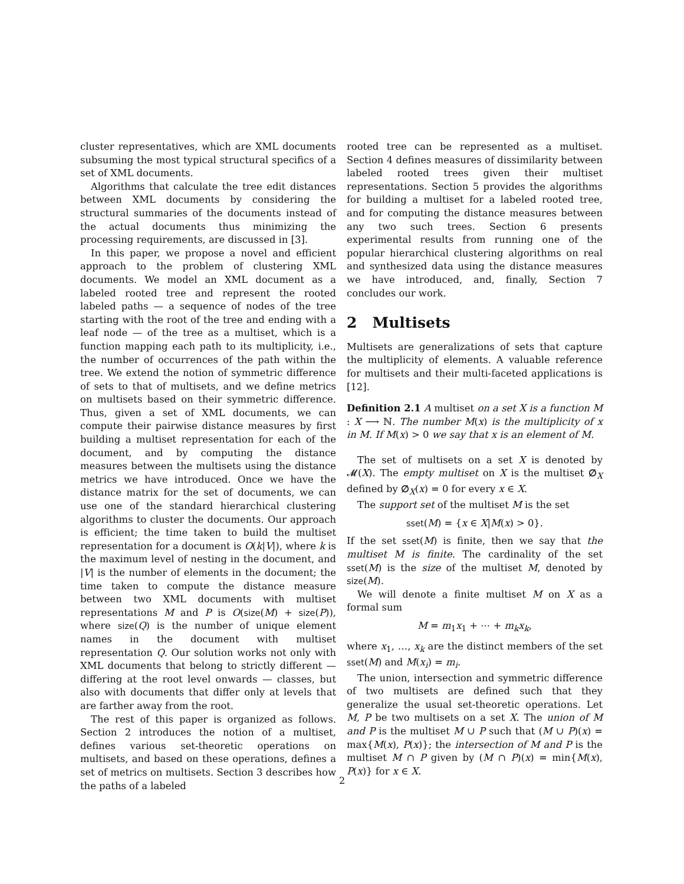cluster representatives, which are XML documents subsuming the most typical structural specifics of a set of XML documents.
Algorithms that calculate the tree edit distances between XML documents by considering the structural summaries of the documents instead of the actual documents thus minimizing the processing requirements, are discussed in [3].
In this paper, we propose a novel and efficient approach to the problem of clustering XML documents. We model an XML document as a labeled rooted tree and represent the rooted labeled paths — a sequence of nodes of the tree starting with the root of the tree and ending with a leaf node — of the tree as a multiset, which is a function mapping each path to its multiplicity, i.e., the number of occurrences of the path within the tree. We extend the notion of symmetric difference of sets to that of multisets, and we define metrics on multisets based on their symmetric difference. Thus, given a set of XML documents, we can compute their pairwise distance measures by first building a multiset representation for each of the document, and by computing the distance measures between the multisets using the distance metrics we have introduced. Once we have the distance matrix for the set of documents, we can use one of the standard hierarchical clustering algorithms to cluster the documents. Our approach is efficient; the time taken to build the multiset representation for a document is O(k|V|), where k is the maximum level of nesting in the document, and |V| is the number of elements in the document; the time taken to compute the distance measure between two XML documents with multiset representations M and P is O(size(M) + size(P)), where size(Q) is the number of unique element names in the document with multiset representation Q. Our solution works not only with XML documents that belong to strictly different — differing at the root level onwards — classes, but also with documents that differ only at levels that are farther away from the root.
The rest of this paper is organized as follows. Section 2 introduces the notion of a multiset, defines various set-theoretic operations on multisets, and based on these operations, defines a set of metrics on multisets. Section 3 describes how the paths of a labeled
rooted tree can be represented as a multiset. Section 4 defines measures of dissimilarity between labeled rooted trees given their multiset representations. Section 5 provides the algorithms for building a multiset for a labeled rooted tree, and for computing the distance measures between any two such trees. Section 6 presents experimental results from running one of the popular hierarchical clustering algorithms on real and synthesized data using the distance measures we have introduced, and, finally, Section 7 concludes our work.
2 Multisets
Multisets are generalizations of sets that capture the multiplicity of elements. A valuable reference for multisets and their multi-faceted applications is [12].
Definition 2.1 A multiset on a set X is a function M : X ⟶ ℕ. The number M(x) is the multiplicity of x in M. If M(x) > 0 we say that x is an element of M.
The set of multisets on a set X is denoted by 𝓜(X). The empty multiset on X is the multiset ∅<sub>X</sub> defined by ∅<sub>X</sub>(x) = 0 for every x ∈ X.
The support set of the multiset M is the set
sset(M) = {x ∈ X|M(x) > 0}.
If the set sset(M) is finite, then we say that the multiset M is finite. The cardinality of the set sset(M) is the size of the multiset M, denoted by size(M).
We will denote a finite multiset M on X as a formal sum
M = m<sub>1</sub>x<sub>1</sub> + ⋯ + m<sub>k</sub>x<sub>k</sub>,
where x<sub>1</sub>, …, x<sub>k</sub> are the distinct members of the set sset(M) and M(x<sub>i</sub>) = m<sub>i</sub>.
The union, intersection and symmetric difference of two multisets are defined such that they generalize the usual set-theoretic operations. Let M, P be two multisets on a set X. The union of M and P is the multiset M ∪ P such that (M ∪ P)(x) = max{M(x), P(x)}; the intersection of M and P is the multiset M ∩ P given by (M ∩ P)(x) = min{M(x), P(x)} for x ∈ X.
2